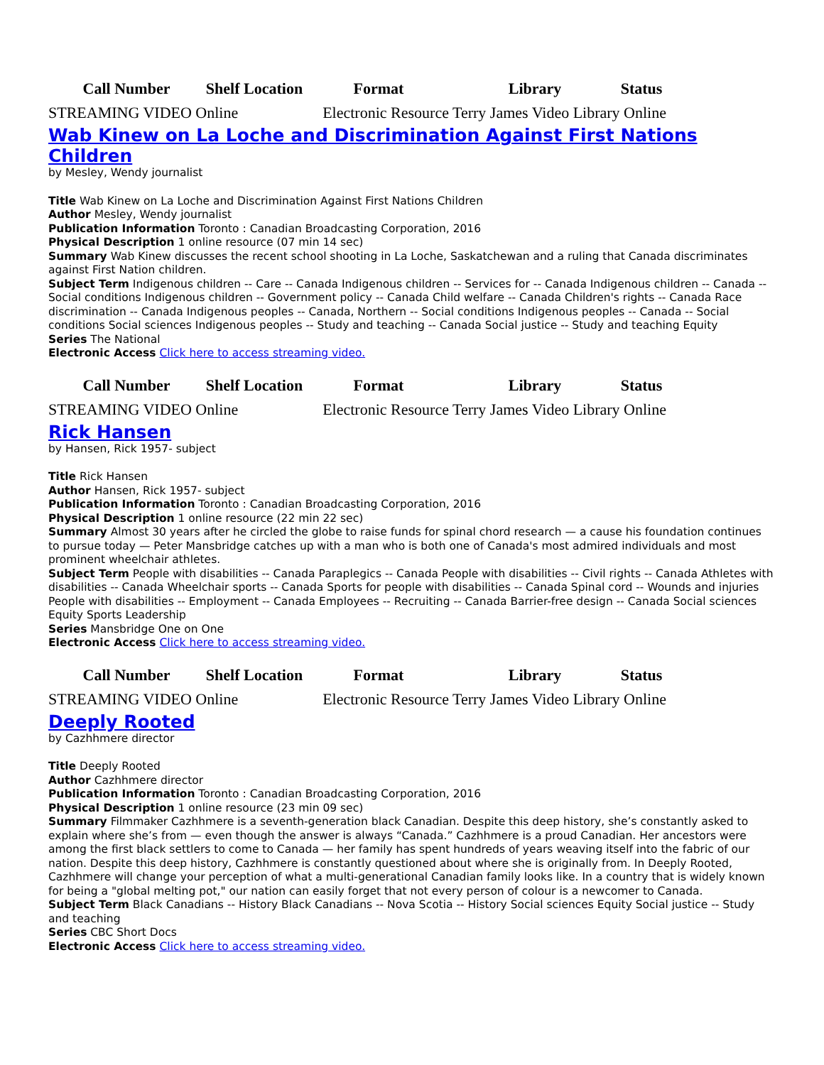| Call Number | Shelf Location | Format | Library | Status |
| --- | --- | --- | --- | --- |
| STREAMING VIDEO Online | | Electronic Resource Terry James Video Library Online | | |
Wab Kinew on La Loche and Discrimination Against First Nations Children
by Mesley, Wendy journalist
Title Wab Kinew on La Loche and Discrimination Against First Nations Children
Author Mesley, Wendy journalist
Publication Information Toronto : Canadian Broadcasting Corporation, 2016
Physical Description 1 online resource (07 min 14 sec)
Summary Wab Kinew discusses the recent school shooting in La Loche, Saskatchewan and a ruling that Canada discriminates against First Nation children.
Subject Term Indigenous children -- Care -- Canada Indigenous children -- Services for -- Canada Indigenous children -- Canada -- Social conditions Indigenous children -- Government policy -- Canada Child welfare -- Canada Children's rights -- Canada Race discrimination -- Canada Indigenous peoples -- Canada, Northern -- Social conditions Indigenous peoples -- Canada -- Social conditions Social sciences Indigenous peoples -- Study and teaching -- Canada Social justice -- Study and teaching Equity
Series The National
Electronic Access Click here to access streaming video.
| Call Number | Shelf Location | Format | Library | Status |
| --- | --- | --- | --- | --- |
| STREAMING VIDEO Online | | Electronic Resource Terry James Video Library Online | | |
Rick Hansen
by Hansen, Rick 1957- subject
Title Rick Hansen
Author Hansen, Rick 1957- subject
Publication Information Toronto : Canadian Broadcasting Corporation, 2016
Physical Description 1 online resource (22 min 22 sec)
Summary Almost 30 years after he circled the globe to raise funds for spinal chord research — a cause his foundation continues to pursue today — Peter Mansbridge catches up with a man who is both one of Canada's most admired individuals and most prominent wheelchair athletes.
Subject Term People with disabilities -- Canada Paraplegics -- Canada People with disabilities -- Civil rights -- Canada Athletes with disabilities -- Canada Wheelchair sports -- Canada Sports for people with disabilities -- Canada Spinal cord -- Wounds and injuries People with disabilities -- Employment -- Canada Employees -- Recruiting -- Canada Barrier-free design -- Canada Social sciences Equity Sports Leadership
Series Mansbridge One on One
Electronic Access Click here to access streaming video.
| Call Number | Shelf Location | Format | Library | Status |
| --- | --- | --- | --- | --- |
| STREAMING VIDEO Online | | Electronic Resource Terry James Video Library Online | | |
Deeply Rooted
by Cazhhmere director
Title Deeply Rooted
Author Cazhhmere director
Publication Information Toronto : Canadian Broadcasting Corporation, 2016
Physical Description 1 online resource (23 min 09 sec)
Summary Filmmaker Cazhhmere is a seventh-generation black Canadian. Despite this deep history, she’s constantly asked to explain where she’s from — even though the answer is always “Canada.” Cazhhmere is a proud Canadian. Her ancestors were among the first black settlers to come to Canada — her family has spent hundreds of years weaving itself into the fabric of our nation. Despite this deep history, Cazhhmere is constantly questioned about where she is originally from. In Deeply Rooted, Cazhhmere will change your perception of what a multi-generational Canadian family looks like. In a country that is widely known for being a "global melting pot," our nation can easily forget that not every person of colour is a newcomer to Canada.
Subject Term Black Canadians -- History Black Canadians -- Nova Scotia -- History Social sciences Equity Social justice -- Study and teaching
Series CBC Short Docs
Electronic Access Click here to access streaming video.